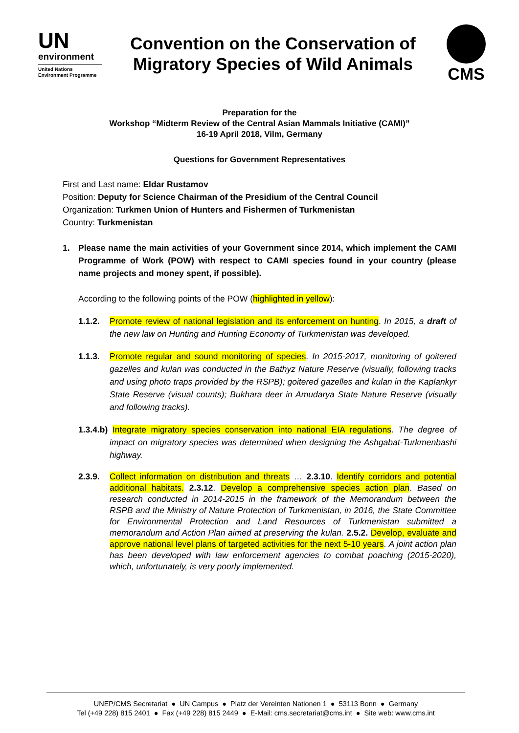UN
environment
United Nations
Environment Programme
Convention on the Conservation of
Migratory Species of Wild Animals
CMS
Preparation for the
Workshop “Midterm Review of the Central Asian Mammals Initiative (CAMI)”
16-19 April 2018, Vilm, Germany
Questions for Government Representatives
First and Last name: Eldar Rustamov
Position: Deputy for Science Chairman of the Presidium of the Central Council
Organization: Turkmen Union of Hunters and Fishermen of Turkmenistan
Country: Turkmenistan
1. Please name the main activities of your Government since 2014, which implement the CAMI Programme of Work (POW) with respect to CAMI species found in your country (please name projects and money spent, if possible).
According to the following points of the POW (highlighted in yellow):
1.1.2. Promote review of national legislation and its enforcement on hunting. In 2015, a draft of the new law on Hunting and Hunting Economy of Turkmenistan was developed.
1.1.3. Promote regular and sound monitoring of species. In 2015-2017, monitoring of goitered gazelles and kulan was conducted in the Bathyz Nature Reserve (visually, following tracks and using photo traps provided by the RSPB); goitered gazelles and kulan in the Kaplankyr State Reserve (visual counts); Bukhara deer in Amudarya State Nature Reserve (visually and following tracks).
1.3.4.b) Integrate migratory species conservation into national EIA regulations. The degree of impact on migratory species was determined when designing the Ashgabat-Turkmenbashi highway.
2.3.9. Collect information on distribution and threats … 2.3.10. Identify corridors and potential additional habitats. 2.3.12. Develop a comprehensive species action plan. Based on research conducted in 2014-2015 in the framework of the Memorandum between the RSPB and the Ministry of Nature Protection of Turkmenistan, in 2016, the State Committee for Environmental Protection and Land Resources of Turkmenistan submitted a memorandum and Action Plan aimed at preserving the kulan. 2.5.2. Develop, evaluate and approve national level plans of targeted activities for the next 5-10 years. A joint action plan has been developed with law enforcement agencies to combat poaching (2015-2020), which, unfortunately, is very poorly implemented.
UNEP/CMS Secretariat ● UN Campus ● Platz der Vereinten Nationen 1 ● 53113 Bonn ● Germany
Tel (+49 228) 815 2401 ● Fax (+49 228) 815 2449 ● E-Mail: cms.secretariat@cms.int ● Site web: www.cms.int